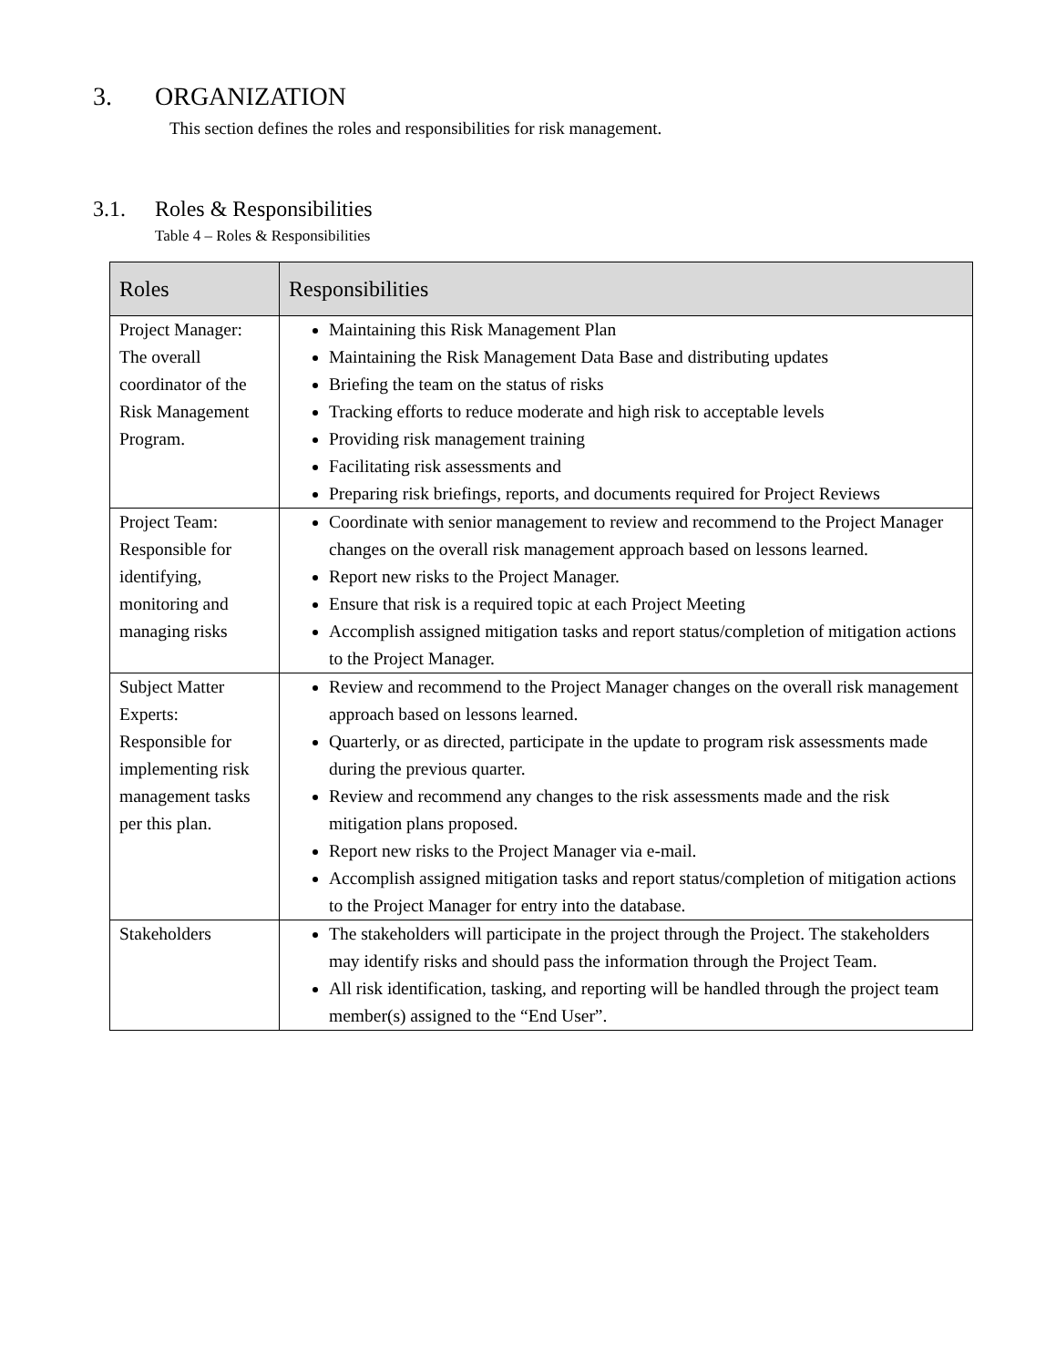3. ORGANIZATION
This section defines the roles and responsibilities for risk management.
3.1. Roles & Responsibilities
Table 4 – Roles & Responsibilities
| Roles | Responsibilities |
| --- | --- |
| Project Manager: The overall coordinator of the Risk Management Program. | Maintaining this Risk Management Plan Maintaining the Risk Management Data Base and distributing updates Briefing the team on the status of risks Tracking efforts to reduce moderate and high risk to acceptable levels Providing risk management training Facilitating risk assessments and Preparing risk briefings, reports, and documents required for Project Reviews |
| Project Team: Responsible for identifying, monitoring and managing risks | Coordinate with senior management to review and recommend to the Project Manager changes on the overall risk management approach based on lessons learned. Report new risks to the Project Manager. Ensure that risk is a required topic at each Project Meeting Accomplish assigned mitigation tasks and report status/completion of mitigation actions to the Project Manager. |
| Subject Matter Experts: Responsible for implementing risk management tasks per this plan. | Review and recommend to the Project Manager changes on the overall risk management approach based on lessons learned. Quarterly, or as directed, participate in the update to program risk assessments made during the previous quarter. Review and recommend any changes to the risk assessments made and the risk mitigation plans proposed. Report new risks to the Project Manager via e-mail. Accomplish assigned mitigation tasks and report status/completion of mitigation actions to the Project Manager for entry into the database. |
| Stakeholders | The stakeholders will participate in the project through the Project. The stakeholders may identify risks and should pass the information through the Project Team. All risk identification, tasking, and reporting will be handled through the project team member(s) assigned to the “End User”. |